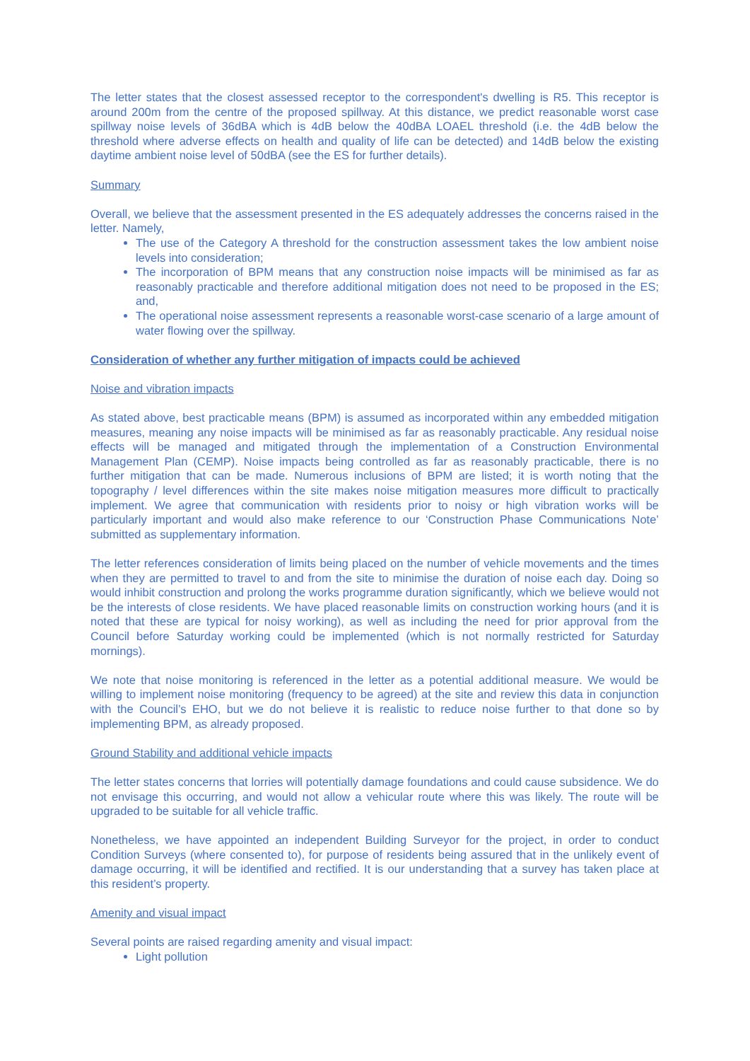The letter states that the closest assessed receptor to the correspondent's dwelling is R5. This receptor is around 200m from the centre of the proposed spillway. At this distance, we predict reasonable worst case spillway noise levels of 36dBA which is 4dB below the 40dBA LOAEL threshold (i.e. the 4dB below the threshold where adverse effects on health and quality of life can be detected) and 14dB below the existing daytime ambient noise level of 50dBA (see the ES for further details).
Summary
Overall, we believe that the assessment presented in the ES adequately addresses the concerns raised in the letter. Namely,
The use of the Category A threshold for the construction assessment takes the low ambient noise levels into consideration;
The incorporation of BPM means that any construction noise impacts will be minimised as far as reasonably practicable and therefore additional mitigation does not need to be proposed in the ES; and,
The operational noise assessment represents a reasonable worst-case scenario of a large amount of water flowing over the spillway.
Consideration of whether any further mitigation of impacts could be achieved
Noise and vibration impacts
As stated above, best practicable means (BPM) is assumed as incorporated within any embedded mitigation measures, meaning any noise impacts will be minimised as far as reasonably practicable. Any residual noise effects will be managed and mitigated through the implementation of a Construction Environmental Management Plan (CEMP). Noise impacts being controlled as far as reasonably practicable, there is no further mitigation that can be made. Numerous inclusions of BPM are listed; it is worth noting that the topography / level differences within the site makes noise mitigation measures more difficult to practically implement. We agree that communication with residents prior to noisy or high vibration works will be particularly important and would also make reference to our ‘Construction Phase Communications Note’ submitted as supplementary information.
The letter references consideration of limits being placed on the number of vehicle movements and the times when they are permitted to travel to and from the site to minimise the duration of noise each day. Doing so would inhibit construction and prolong the works programme duration significantly, which we believe would not be the interests of close residents. We have placed reasonable limits on construction working hours (and it is noted that these are typical for noisy working), as well as including the need for prior approval from the Council before Saturday working could be implemented (which is not normally restricted for Saturday mornings).
We note that noise monitoring is referenced in the letter as a potential additional measure. We would be willing to implement noise monitoring (frequency to be agreed) at the site and review this data in conjunction with the Council’s EHO, but we do not believe it is realistic to reduce noise further to that done so by implementing BPM, as already proposed.
Ground Stability and additional vehicle impacts
The letter states concerns that lorries will potentially damage foundations and could cause subsidence. We do not envisage this occurring, and would not allow a vehicular route where this was likely. The route will be upgraded to be suitable for all vehicle traffic.
Nonetheless, we have appointed an independent Building Surveyor for the project, in order to conduct Condition Surveys (where consented to), for purpose of residents being assured that in the unlikely event of damage occurring, it will be identified and rectified. It is our understanding that a survey has taken place at this resident’s property.
Amenity and visual impact
Several points are raised regarding amenity and visual impact:
Light pollution